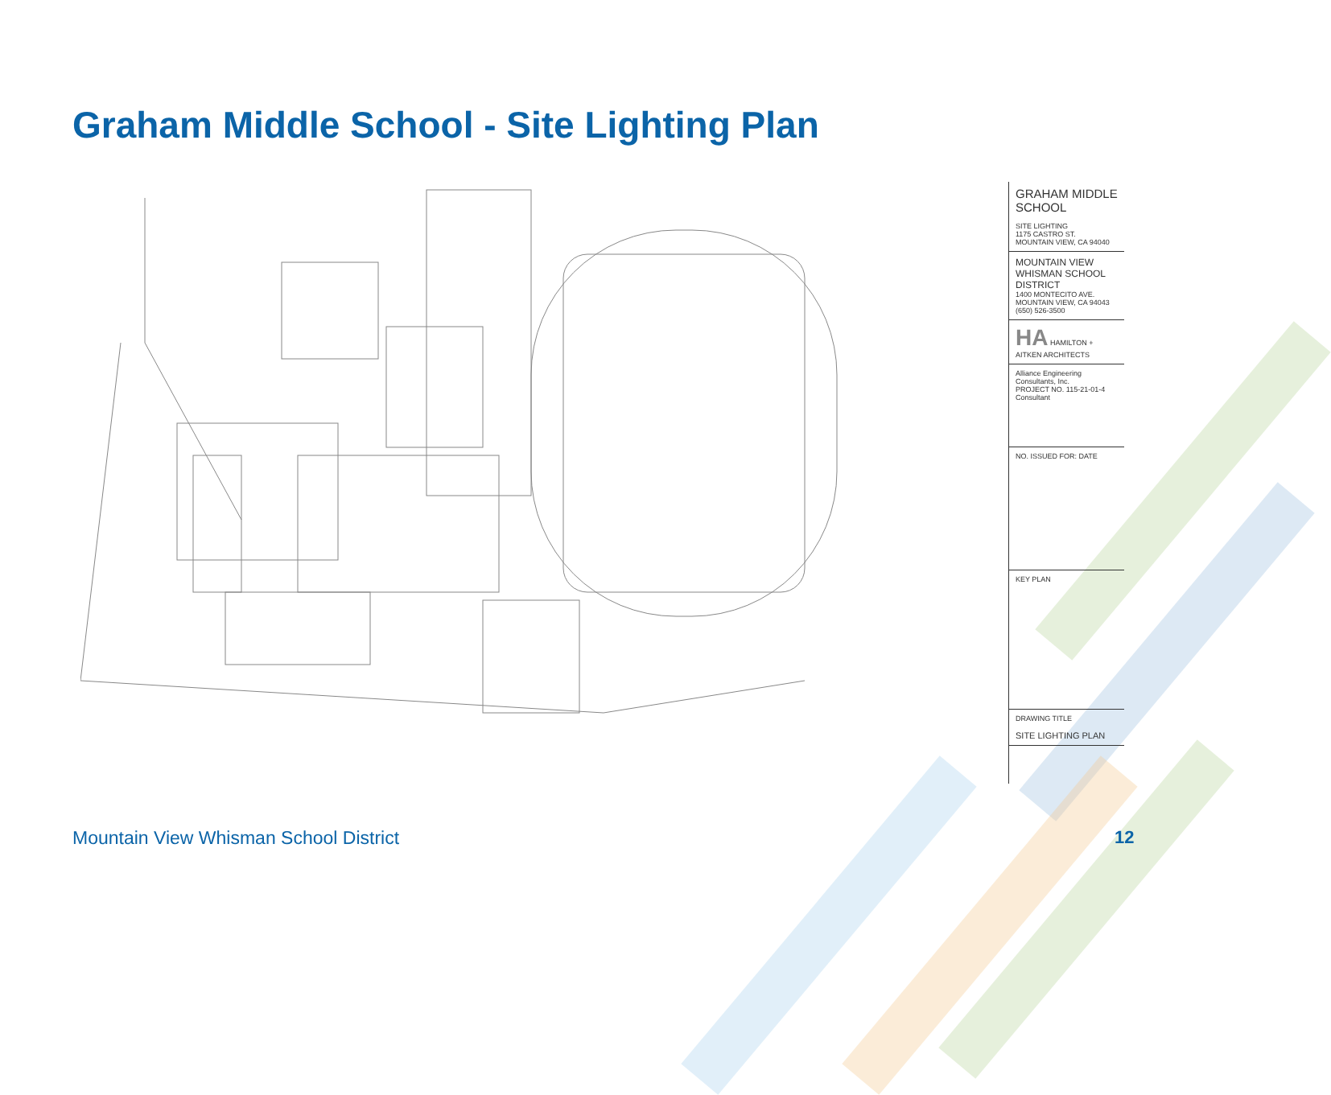Graham Middle School - Site Lighting Plan
GRAHAM MIDDLE SCHOOL
SITE LIGHTING
1175 CASTRO ST.
MOUNTAIN VIEW, CA 94040
MOUNTAIN VIEW WHISMAN SCHOOL DISTRICT
1400 MONTECITO AVE.
MOUNTAIN VIEW, CA 94043
(650) 526-3500
HA HAMILTON + AITKEN ARCHITECTS
Alliance Engineering Consultants, Inc.
PROJECT NO. 115-21-01-4
Consultant
NO. ISSUED FOR: DATE
KEY PLAN
DRAWING TITLE
SITE LIGHTING PLAN
Mountain View Whisman School District
12